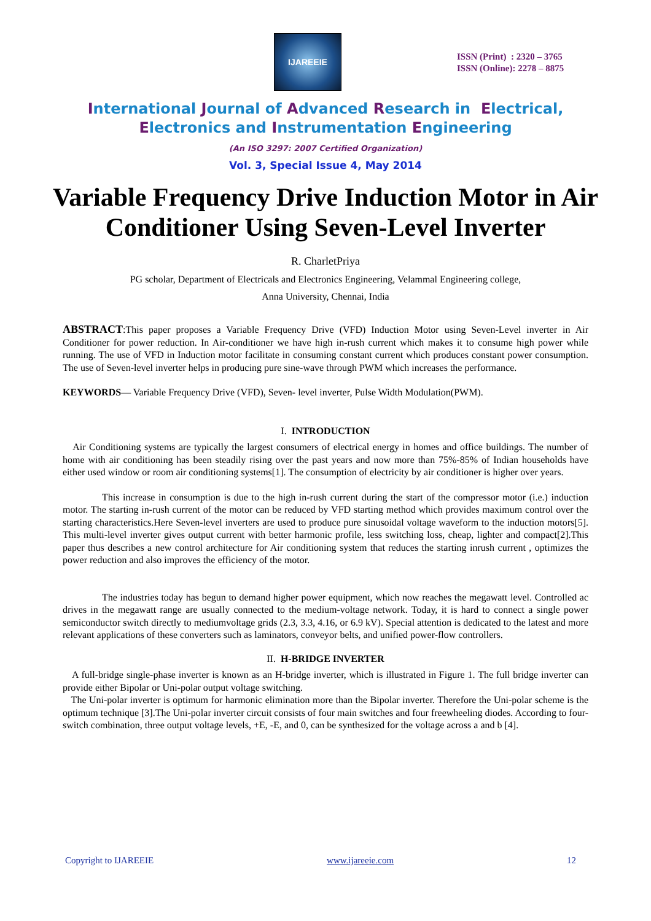IJAREEIE
ISSN (Print) : 2320 – 3765
ISSN (Online): 2278 – 8875
International Journal of Advanced Research in Electrical,
Electronics and Instrumentation Engineering
(An ISO 3297: 2007 Certified Organization)
Vol. 3, Special Issue 4, May 2014
Variable Frequency Drive Induction Motor in Air Conditioner Using Seven-Level Inverter
R. CharletPriya
PG scholar, Department of Electricals and Electronics Engineering, Velammal Engineering college,
Anna University, Chennai, India
ABSTRACT:This paper proposes a Variable Frequency Drive (VFD) Induction Motor using Seven-Level inverter in Air Conditioner for power reduction. In Air-conditioner we have high in-rush current which makes it to consume high power while running. The use of VFD in Induction motor facilitate in consuming constant current which produces constant power consumption. The use of Seven-level inverter helps in producing pure sine-wave through PWM which increases the performance.
KEYWORDS— Variable Frequency Drive (VFD), Seven- level inverter, Pulse Width Modulation(PWM).
I. INTRODUCTION
Air Conditioning systems are typically the largest consumers of electrical energy in homes and office buildings. The number of home with air conditioning has been steadily rising over the past years and now more than 75%-85% of Indian households have either used window or room air conditioning systems[1]. The consumption of electricity by air conditioner is higher over years.
This increase in consumption is due to the high in-rush current during the start of the compressor motor (i.e.) induction motor. The starting in-rush current of the motor can be reduced by VFD starting method which provides maximum control over the starting characteristics.Here Seven-level inverters are used to produce pure sinusoidal voltage waveform to the induction motors[5]. This multi-level inverter gives output current with better harmonic profile, less switching loss, cheap, lighter and compact[2].This paper thus describes a new control architecture for Air conditioning system that reduces the starting inrush current , optimizes the power reduction and also improves the efficiency of the motor.
The industries today has begun to demand higher power equipment, which now reaches the megawatt level. Controlled ac drives in the megawatt range are usually connected to the medium-voltage network. Today, it is hard to connect a single power semiconductor switch directly to mediumvoltage grids (2.3, 3.3, 4.16, or 6.9 kV). Special attention is dedicated to the latest and more relevant applications of these converters such as laminators, conveyor belts, and unified power-flow controllers.
II. H-BRIDGE INVERTER
A full-bridge single-phase inverter is known as an H-bridge inverter, which is illustrated in Figure 1. The full bridge inverter can provide either Bipolar or Uni-polar output voltage switching.
The Uni-polar inverter is optimum for harmonic elimination more than the Bipolar inverter. Therefore the Uni-polar scheme is the optimum technique [3].The Uni-polar inverter circuit consists of four main switches and four freewheeling diodes. According to four-switch combination, three output voltage levels, +E, -E, and 0, can be synthesized for the voltage across a and b [4].
Copyright to IJAREEIE www.ijareeie.com 12